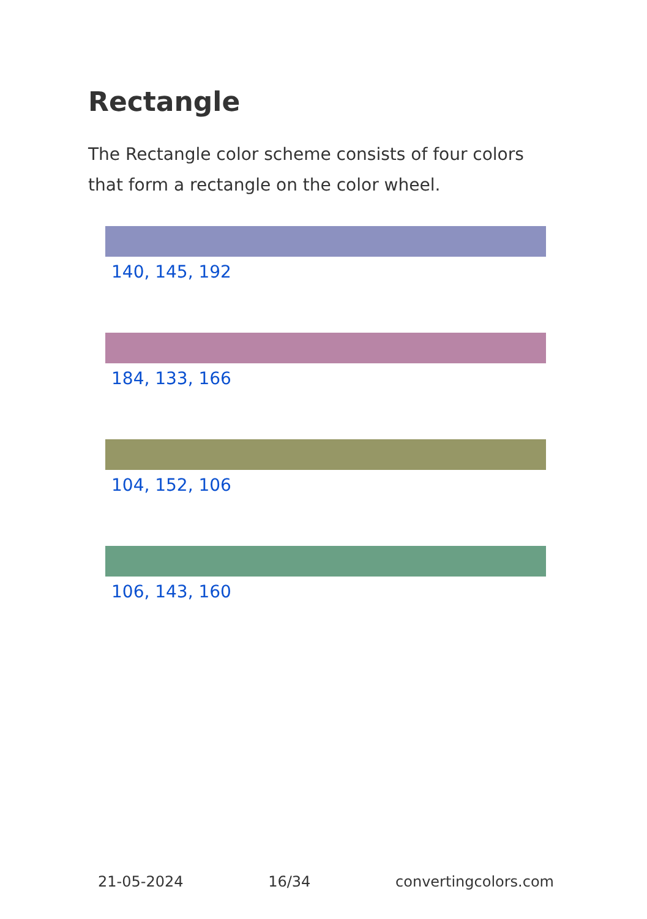Rectangle
The Rectangle color scheme consists of four colors that form a rectangle on the color wheel.
140, 145, 192
184, 133, 166
104, 152, 106
106, 143, 160
21-05-2024 16/34 convertingcolors.com